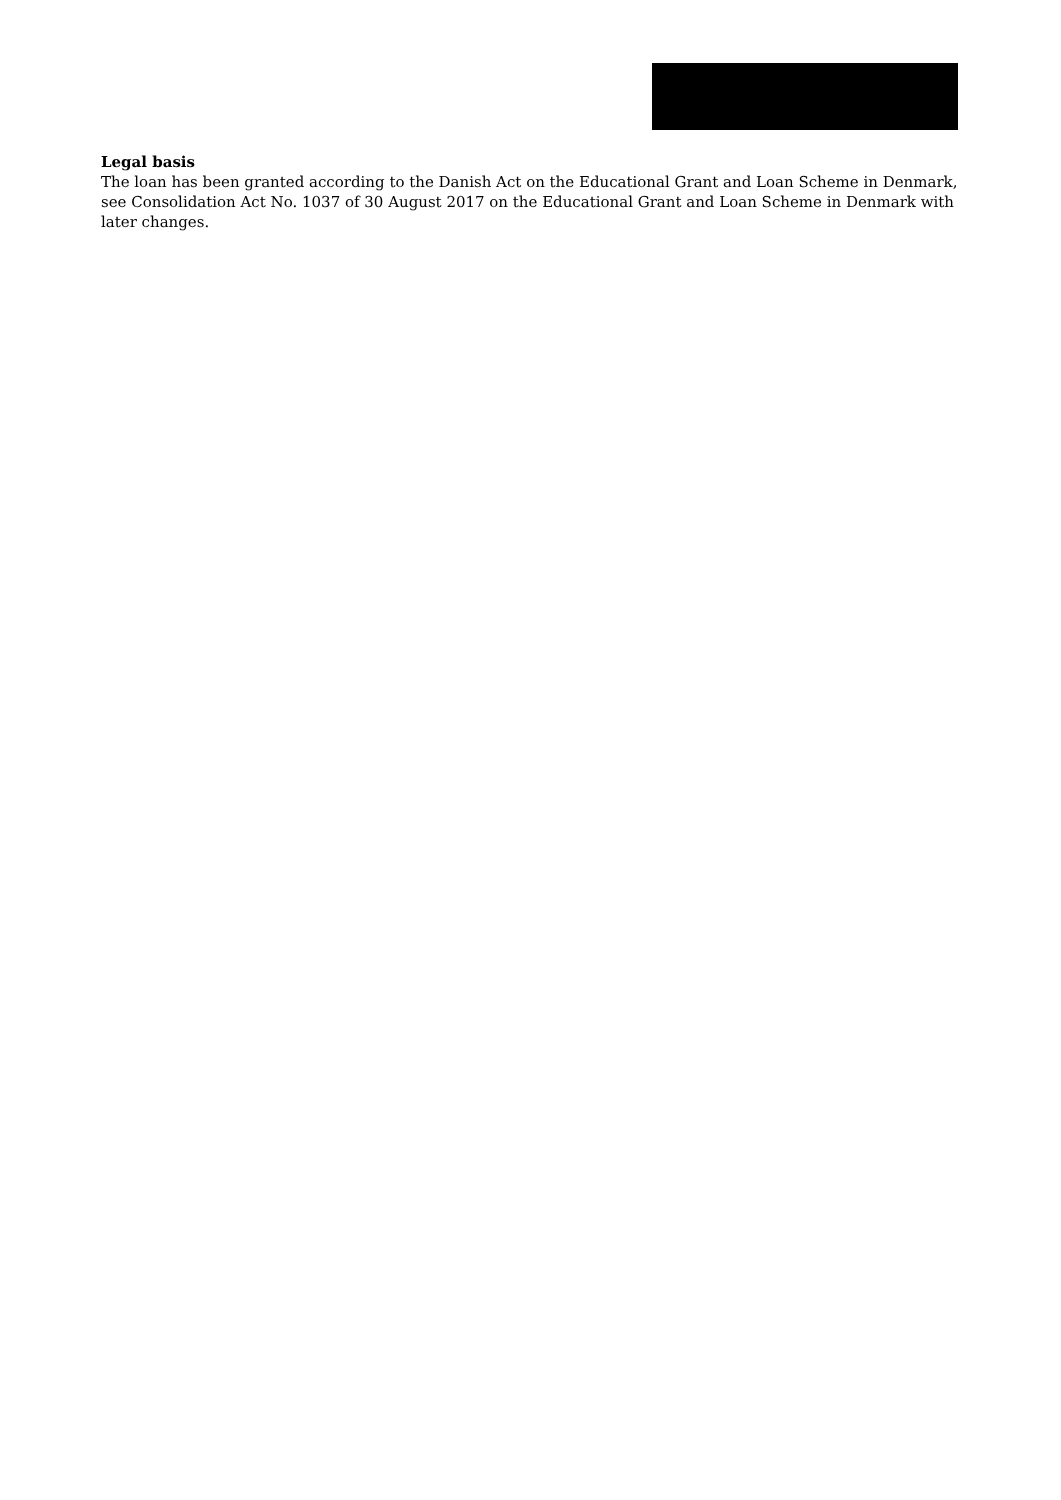Legal basis
The loan has been granted according to the Danish Act on the Educational Grant and Loan Scheme in Denmark, see Consolidation Act No. 1037 of 30 August 2017 on the Educational Grant and Loan Scheme in Denmark with later changes.